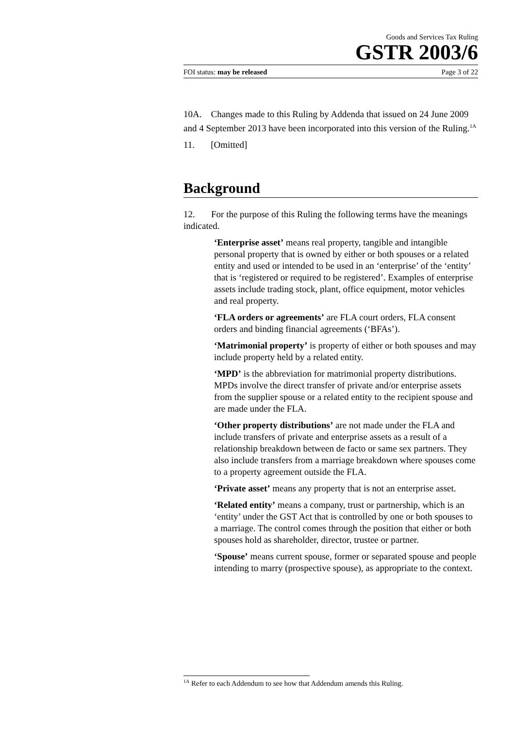Goods and Services Tax Ruling
GSTR 2003/6
FOI status: may be released Page 3 of 22
10A. Changes made to this Ruling by Addenda that issued on 24 June 2009 and 4 September 2013 have been incorporated into this version of the Ruling.<sup>1A</sup>
11. [Omitted]
Background
12. For the purpose of this Ruling the following terms have the meanings indicated.
‘Enterprise asset’ means real property, tangible and intangible personal property that is owned by either or both spouses or a related entity and used or intended to be used in an ‘enterprise’ of the ‘entity’ that is ‘registered or required to be registered’. Examples of enterprise assets include trading stock, plant, office equipment, motor vehicles and real property.
‘FLA orders or agreements’ are FLA court orders, FLA consent orders and binding financial agreements (‘BFAs’).
‘Matrimonial property’ is property of either or both spouses and may include property held by a related entity.
‘MPD’ is the abbreviation for matrimonial property distributions. MPDs involve the direct transfer of private and/or enterprise assets from the supplier spouse or a related entity to the recipient spouse and are made under the FLA.
‘Other property distributions’ are not made under the FLA and include transfers of private and enterprise assets as a result of a relationship breakdown between de facto or same sex partners. They also include transfers from a marriage breakdown where spouses come to a property agreement outside the FLA.
‘Private asset’ means any property that is not an enterprise asset.
‘Related entity’ means a company, trust or partnership, which is an ‘entity’ under the GST Act that is controlled by one or both spouses to a marriage. The control comes through the position that either or both spouses hold as shareholder, director, trustee or partner.
‘Spouse’ means current spouse, former or separated spouse and people intending to marry (prospective spouse), as appropriate to the context.
<sup>1A</sup> Refer to each Addendum to see how that Addendum amends this Ruling.